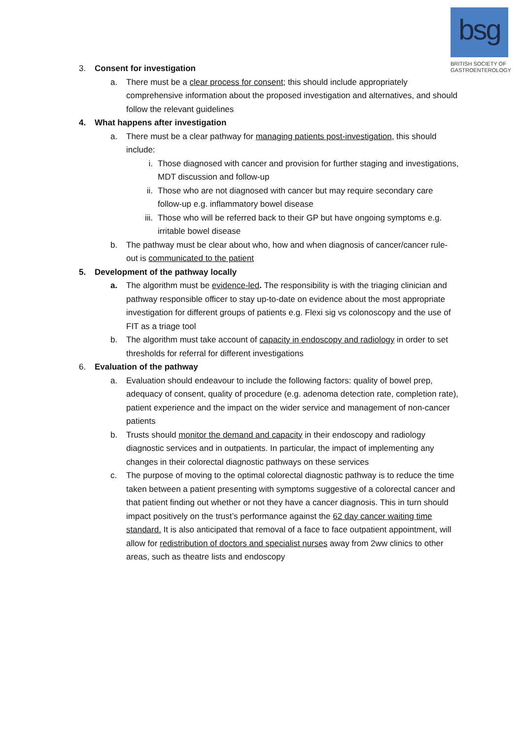bsg
BRITISH SOCIETY OF GASTROENTEROLOGY
3. Consent for investigation
a. There must be a clear process for consent; this should include appropriately comprehensive information about the proposed investigation and alternatives, and should follow the relevant guidelines
4. What happens after investigation
a. There must be a clear pathway for managing patients post-investigation, this should include:
i. Those diagnosed with cancer and provision for further staging and investigations, MDT discussion and follow-up
ii. Those who are not diagnosed with cancer but may require secondary care follow-up e.g. inflammatory bowel disease
iii. Those who will be referred back to their GP but have ongoing symptoms e.g. irritable bowel disease
b. The pathway must be clear about who, how and when diagnosis of cancer/cancer rule-out is communicated to the patient
5. Development of the pathway locally
a. The algorithm must be evidence-led. The responsibility is with the triaging clinician and pathway responsible officer to stay up-to-date on evidence about the most appropriate investigation for different groups of patients e.g. Flexi sig vs colonoscopy and the use of FIT as a triage tool
b. The algorithm must take account of capacity in endoscopy and radiology in order to set thresholds for referral for different investigations
6. Evaluation of the pathway
a. Evaluation should endeavour to include the following factors: quality of bowel prep, adequacy of consent, quality of procedure (e.g. adenoma detection rate, completion rate), patient experience and the impact on the wider service and management of non-cancer patients
b. Trusts should monitor the demand and capacity in their endoscopy and radiology diagnostic services and in outpatients. In particular, the impact of implementing any changes in their colorectal diagnostic pathways on these services
c. The purpose of moving to the optimal colorectal diagnostic pathway is to reduce the time taken between a patient presenting with symptoms suggestive of a colorectal cancer and that patient finding out whether or not they have a cancer diagnosis. This in turn should impact positively on the trust’s performance against the 62 day cancer waiting time standard. It is also anticipated that removal of a face to face outpatient appointment, will allow for redistribution of doctors and specialist nurses away from 2ww clinics to other areas, such as theatre lists and endoscopy